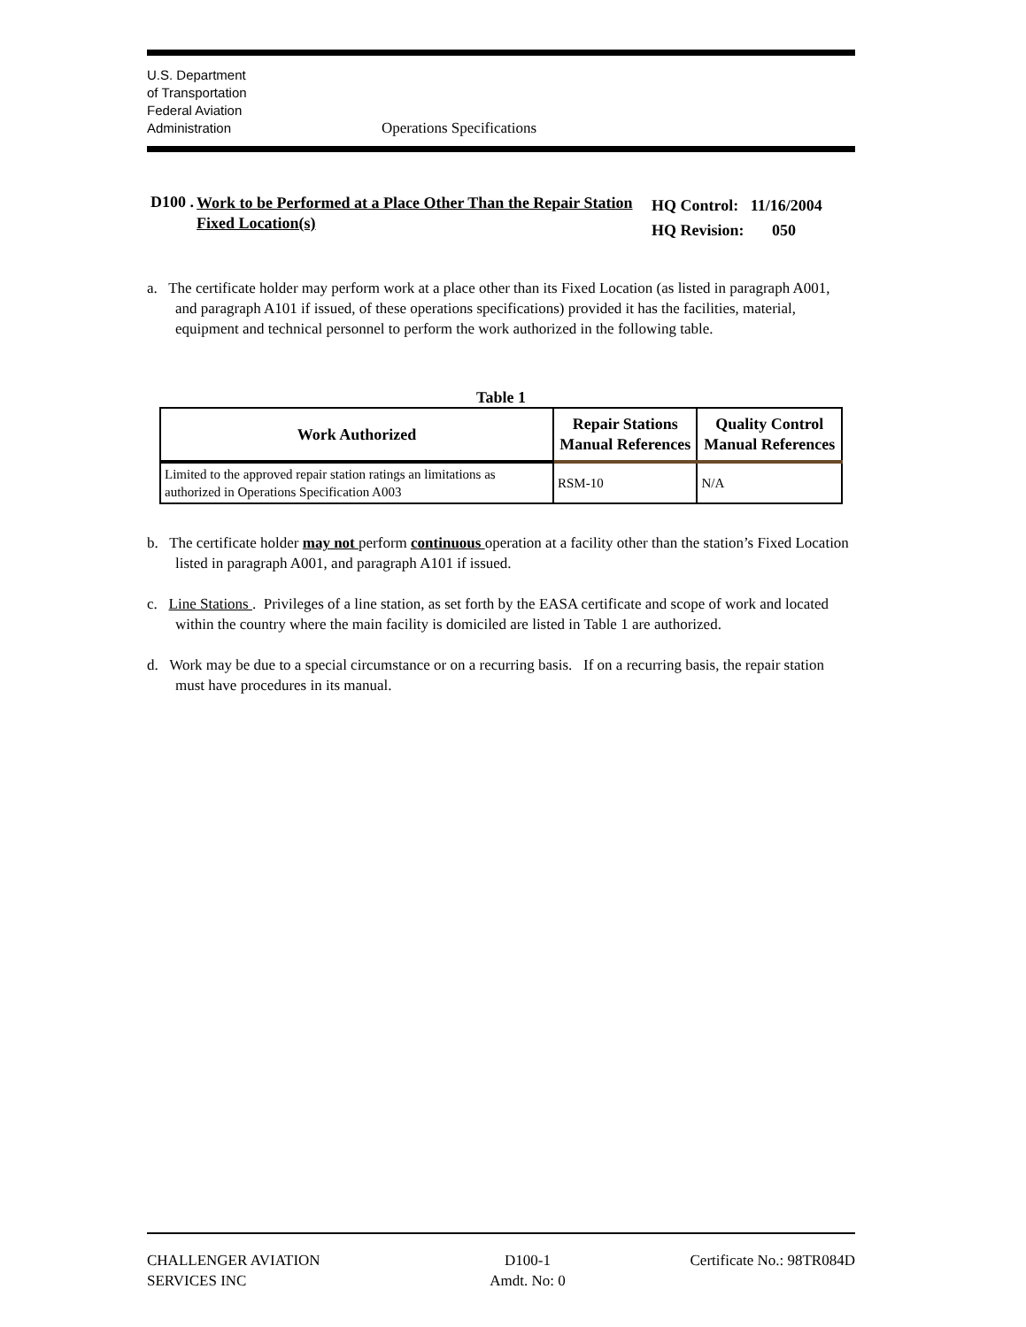U.S. Department
of Transportation
Federal Aviation
Administration
Operations Specifications
D100 .
Work to be Performed at a Place Other Than the Repair Station Fixed Location(s)
HQ Control: 11/16/2004
HQ Revision: 050
a. The certificate holder may perform work at a place other than its Fixed Location (as listed in paragraph A001, and paragraph A101 if issued, of these operations specifications) provided it has the facilities, material, equipment and technical personnel to perform the work authorized in the following table.
Table 1
| Work Authorized | Repair Stations Manual References | Quality Control Manual References |
| --- | --- | --- |
| Limited to the approved repair station ratings an limitations as authorized in Operations Specification A003 | RSM-10 | N/A |
b. The certificate holder may not perform continuous operation at a facility other than the station’s Fixed Location listed in paragraph A001, and paragraph A101 if issued.
c. Line Stations . Privileges of a line station, as set forth by the EASA certificate and scope of work and located within the country where the main facility is domiciled are listed in Table 1 are authorized.
d. Work may be due to a special circumstance or on a recurring basis. If on a recurring basis, the repair station must have procedures in its manual.
CHALLENGER AVIATION
SERVICES INC
D100-1
Amdt. No: 0
Certificate No.: 98TR084D